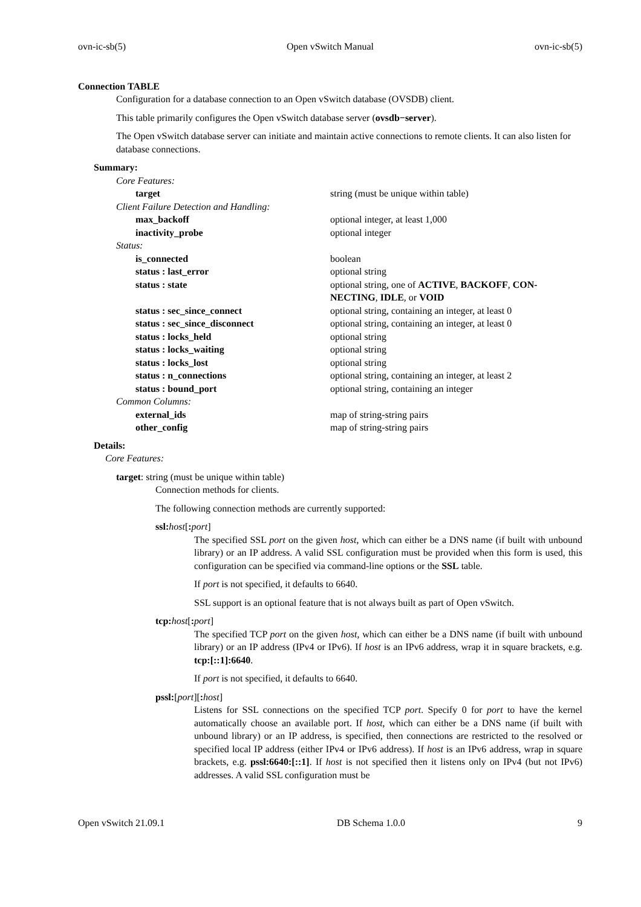ovn-ic-sb(5) Open vSwitch Manual ovn-ic-sb(5)
Connection TABLE
Configuration for a database connection to an Open vSwitch database (OVSDB) client.
This table primarily configures the Open vSwitch database server (ovsdb−server).
The Open vSwitch database server can initiate and maintain active connections to remote clients. It can also listen for database connections.
Summary:
| Core Features: | |
| target | string (must be unique within table) |
| Client Failure Detection and Handling: | |
| max_backoff | optional integer, at least 1,000 |
| inactivity_probe | optional integer |
| Status: | |
| is_connected | boolean |
| status : last_error | optional string |
| status : state | optional string, one of ACTIVE , BACKOFF , CON-NECTING , IDLE , or VOID |
| status : sec_since_connect | optional string, containing an integer, at least 0 |
| status : sec_since_disconnect | optional string, containing an integer, at least 0 |
| status : locks_held | optional string |
| status : locks_waiting | optional string |
| status : locks_lost | optional string |
| status : n_connections | optional string, containing an integer, at least 2 |
| status : bound_port | optional string, containing an integer |
| Common Columns: | |
| external_ids | map of string-string pairs |
| other_config | map of string-string pairs |
Details:
Core Features:
target: string (must be unique within table)
Connection methods for clients.
The following connection methods are currently supported:
ssl: host[: port]
The specified SSL port on the given host, which can either be a DNS name (if built with unbound library) or an IP address. A valid SSL configuration must be provided when this form is used, this configuration can be specified via command-line options or the SSL table.
If port is not specified, it defaults to 6640.
SSL support is an optional feature that is not always built as part of Open vSwitch.
tcp: host[: port]
The specified TCP port on the given host, which can either be a DNS name (if built with unbound library) or an IP address (IPv4 or IPv6). If host is an IPv6 address, wrap it in square brackets, e.g. tcp:[::1]:6640.
If port is not specified, it defaults to 6640.
pssl:[port][: host]
Listens for SSL connections on the specified TCP port. Specify 0 for port to have the kernel automatically choose an available port. If host, which can either be a DNS name (if built with unbound library) or an IP address, is specified, then connections are restricted to the resolved or specified local IP address (either IPv4 or IPv6 address). If host is an IPv6 address, wrap in square brackets, e.g. pssl:6640:[::1]. If host is not specified then it listens only on IPv4 (but not IPv6) addresses. A valid SSL configuration must be
Open vSwitch 21.09.1 DB Schema 1.0.0 9